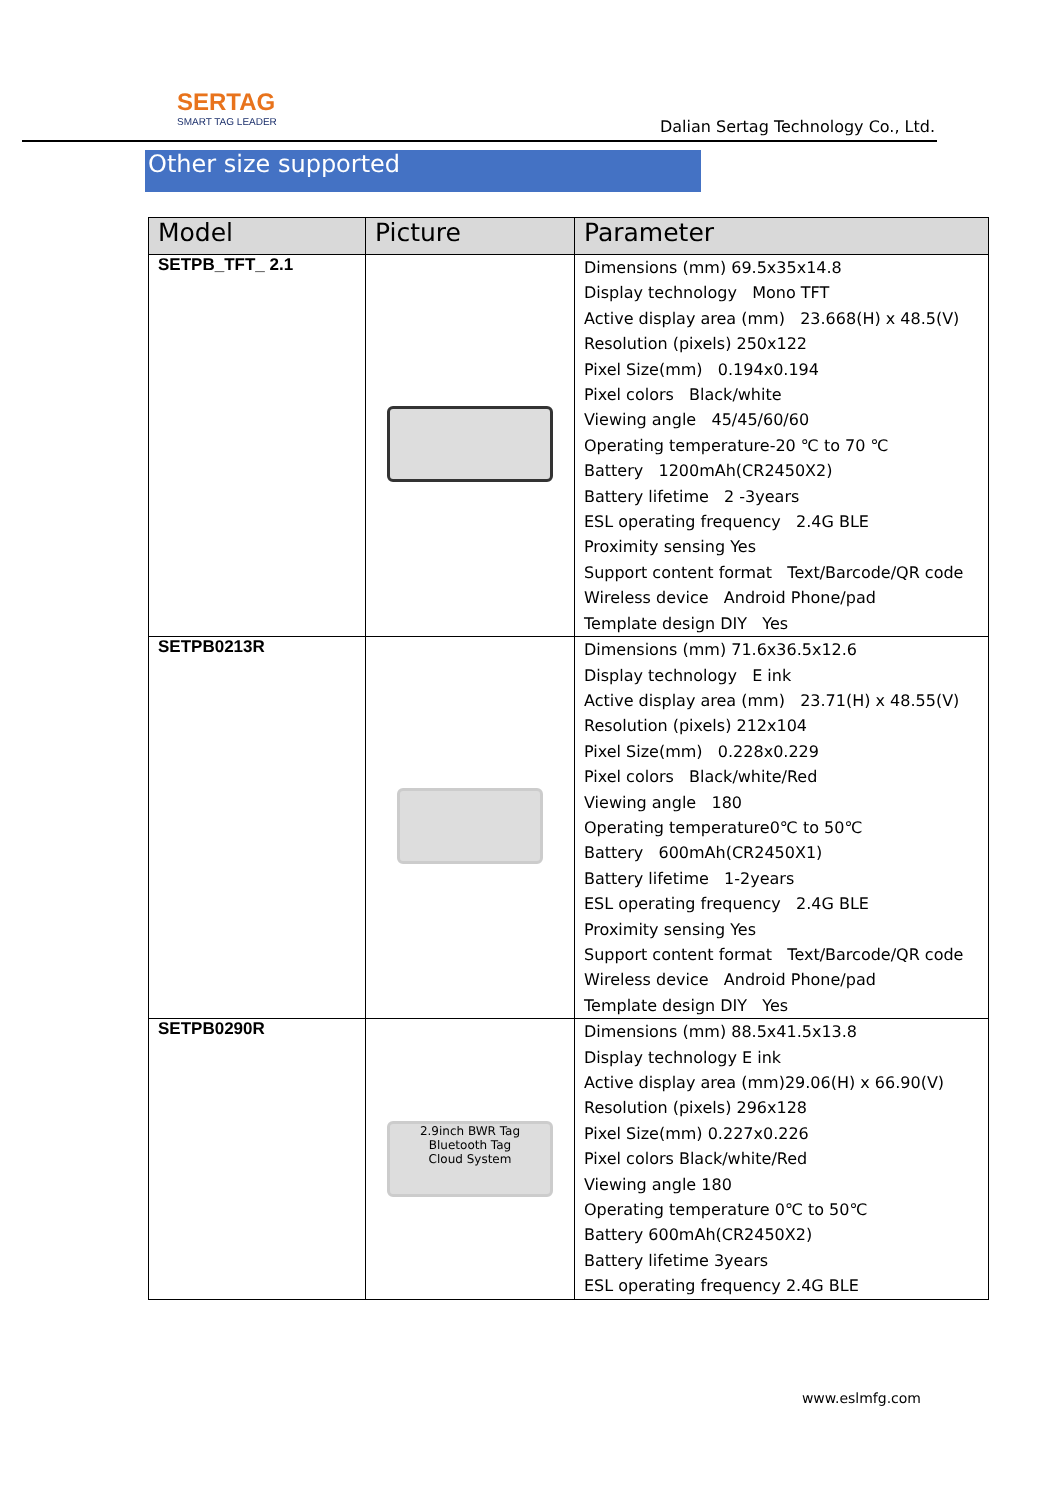SERTAG
SMART TAG LEADER
Dalian Sertag Technology Co., Ltd.
Other size supported
| Model | Picture | Parameter |
| --- | --- | --- |
| SETPB_TFT_ 2.1 | | Dimensions (mm) 69.5x35x14.8 Display technology Mono TFT Active display area (mm) 23.668(H) x 48.5(V) Resolution (pixels) 250x122 Pixel Size(mm) 0.194x0.194 Pixel colors Black/white Viewing angle 45/45/60/60 Operating temperature-20 ℃ to 70 ℃ Battery 1200mAh(CR2450X2) Battery lifetime 2 -3years ESL operating frequency 2.4G BLE Proximity sensing Yes Support content format Text/Barcode/QR code Wireless device Android Phone/pad Template design DIY Yes |
| SETPB0213R | | Dimensions (mm) 71.6x36.5x12.6 Display technology E ink Active display area (mm) 23.71(H) x 48.55(V) Resolution (pixels) 212x104 Pixel Size(mm) 0.228x0.229 Pixel colors Black/white/Red Viewing angle 180 Operating temperature0℃ to 50℃ Battery 600mAh(CR2450X1) Battery lifetime 1-2years ESL operating frequency 2.4G BLE Proximity sensing Yes Support content format Text/Barcode/QR code Wireless device Android Phone/pad Template design DIY Yes |
| SETPB0290R | 2.9inch BWR Tag Bluetooth Tag Cloud System | Dimensions (mm) 88.5x41.5x13.8 Display technology E ink Active display area (mm)29.06(H) x 66.90(V) Resolution (pixels) 296x128 Pixel Size(mm) 0.227x0.226 Pixel colors Black/white/Red Viewing angle 180 Operating temperature 0℃ to 50℃ Battery 600mAh(CR2450X2) Battery lifetime 3years ESL operating frequency 2.4G BLE |
www.eslmfg.com